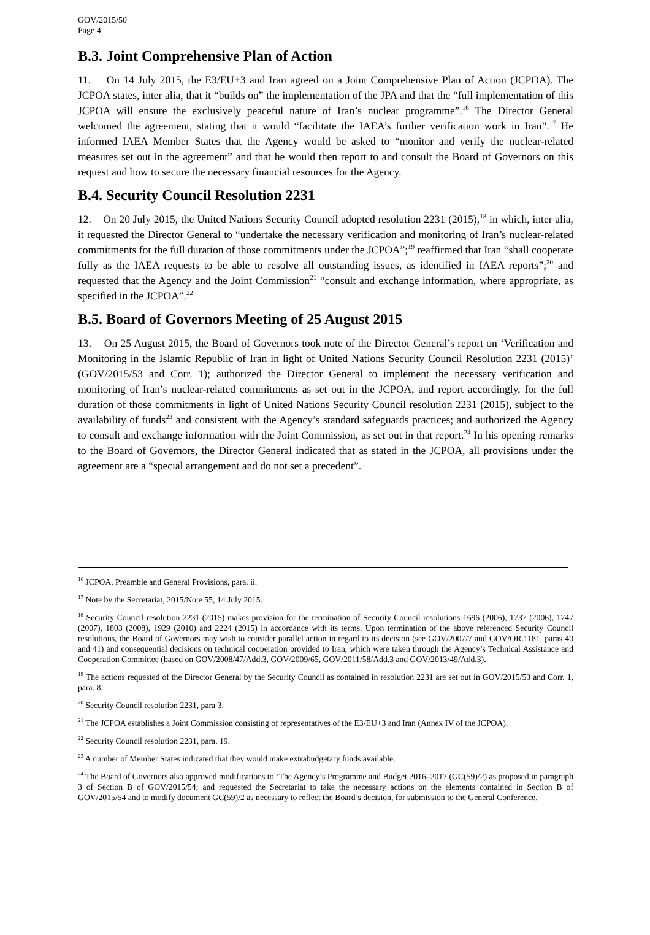GOV/2015/50
Page 4
B.3. Joint Comprehensive Plan of Action
11. On 14 July 2015, the E3/EU+3 and Iran agreed on a Joint Comprehensive Plan of Action (JCPOA). The JCPOA states, inter alia, that it “builds on” the implementation of the JPA and that the “full implementation of this JCPOA will ensure the exclusively peaceful nature of Iran’s nuclear programme”.<sup>16</sup> The Director General welcomed the agreement, stating that it would “facilitate the IAEA’s further verification work in Iran”.<sup>17</sup> He informed IAEA Member States that the Agency would be asked to “monitor and verify the nuclear-related measures set out in the agreement” and that he would then report to and consult the Board of Governors on this request and how to secure the necessary financial resources for the Agency.
B.4. Security Council Resolution 2231
12. On 20 July 2015, the United Nations Security Council adopted resolution 2231 (2015),<sup>18</sup> in which, inter alia, it requested the Director General to “undertake the necessary verification and monitoring of Iran’s nuclear-related commitments for the full duration of those commitments under the JCPOA”;<sup>19</sup> reaffirmed that Iran “shall cooperate fully as the IAEA requests to be able to resolve all outstanding issues, as identified in IAEA reports”;<sup>20</sup> and requested that the Agency and the Joint Commission<sup>21</sup> “consult and exchange information, where appropriate, as specified in the JCPOA”.<sup>22</sup>
B.5. Board of Governors Meeting of 25 August 2015
13. On 25 August 2015, the Board of Governors took note of the Director General’s report on ‘Verification and Monitoring in the Islamic Republic of Iran in light of United Nations Security Council Resolution 2231 (2015)’ (GOV/2015/53 and Corr. 1); authorized the Director General to implement the necessary verification and monitoring of Iran’s nuclear-related commitments as set out in the JCPOA, and report accordingly, for the full duration of those commitments in light of United Nations Security Council resolution 2231 (2015), subject to the availability of funds<sup>23</sup> and consistent with the Agency’s standard safeguards practices; and authorized the Agency to consult and exchange information with the Joint Commission, as set out in that report.<sup>24</sup> In his opening remarks to the Board of Governors, the Director General indicated that as stated in the JCPOA, all provisions under the agreement are a “special arrangement and do not set a precedent”.
<sup>16</sup> JCPOA, Preamble and General Provisions, para. ii.
<sup>17</sup> Note by the Secretariat, 2015/Note 55, 14 July 2015.
<sup>18</sup> Security Council resolution 2231 (2015) makes provision for the termination of Security Council resolutions 1696 (2006), 1737 (2006), 1747 (2007), 1803 (2008), 1929 (2010) and 2224 (2015) in accordance with its terms. Upon termination of the above referenced Security Council resolutions, the Board of Governors may wish to consider parallel action in regard to its decision (see GOV/2007/7 and GOV/OR.1181, paras 40 and 41) and consequential decisions on technical cooperation provided to Iran, which were taken through the Agency’s Technical Assistance and Cooperation Committee (based on GOV/2008/47/Add.3, GOV/2009/65, GOV/2011/58/Add.3 and GOV/2013/49/Add.3).
<sup>19</sup> The actions requested of the Director General by the Security Council as contained in resolution 2231 are set out in GOV/2015/53 and Corr. 1, para. 8.
<sup>20</sup> Security Council resolution 2231, para 3.
<sup>21</sup> The JCPOA establishes a Joint Commission consisting of representatives of the E3/EU+3 and Iran (Annex IV of the JCPOA).
<sup>22</sup> Security Council resolution 2231, para. 19.
<sup>23</sup> A number of Member States indicated that they would make extrabudgetary funds available.
<sup>24</sup> The Board of Governors also approved modifications to ‘The Agency’s Programme and Budget 2016–2017 (GC(59)/2) as proposed in paragraph 3 of Section B of GOV/2015/54; and requested the Secretariat to take the necessary actions on the elements contained in Section B of GOV/2015/54 and to modify document GC(59)/2 as necessary to reflect the Board’s decision, for submission to the General Conference.